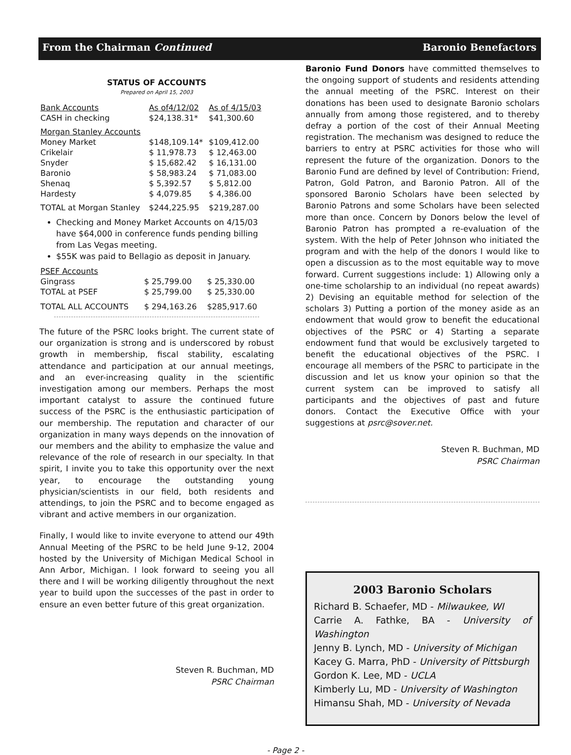From the Chairman Continued Baronio Benefactors
STATUS OF ACCOUNTS
Prepared on April 15, 2003
| Bank Accounts | As of4/12/02 | As of 4/15/03 |
| CASH in checking | $24,138.31* | $41,300.60 |
| Morgan Stanley Accounts | | |
| Money Market | $148,109.14* | $109,412.00 |
| Crikelair | $ 11,978.73 | $ 12,463.00 |
| Snyder | $ 15,682.42 | $ 16,131.00 |
| Baronio | $ 58,983.24 | $ 71,083.00 |
| Shenaq | $ 5,392.57 | $ 5,812.00 |
| Hardesty | $ 4,079.85 | $ 4,386.00 |
| TOTAL at Morgan Stanley | $244,225.95 | $219,287.00 |
Checking and Money Market Accounts on 4/15/03 have $64,000 in conference funds pending billing from Las Vegas meeting.
$55K was paid to Bellagio as deposit in January.
| PSEF Accounts | | |
| Gingrass | $ 25,799.00 | $ 25,330.00 |
| TOTAL at PSEF | $ 25,799.00 | $ 25,330.00 |
| TOTAL ALL ACCOUNTS | $ 294,163.26 | $285,917.60 |
The future of the PSRC looks bright. The current state of our organization is strong and is underscored by robust growth in membership, fiscal stability, escalating attendance and participation at our annual meetings, and an ever-increasing quality in the scientific investigation among our members. Perhaps the most important catalyst to assure the continued future success of the PSRC is the enthusiastic participation of our membership. The reputation and character of our organization in many ways depends on the innovation of our members and the ability to emphasize the value and relevance of the role of research in our specialty. In that spirit, I invite you to take this opportunity over the next year, to encourage the outstanding young physician/scientists in our field, both residents and attendings, to join the PSRC and to become engaged as vibrant and active members in our organization.
Finally, I would like to invite everyone to attend our 49th Annual Meeting of the PSRC to be held June 9-12, 2004 hosted by the University of Michigan Medical School in Ann Arbor, Michigan. I look forward to seeing you all there and I will be working diligently throughout the next year to build upon the successes of the past in order to ensure an even better future of this great organization.
Steven R. Buchman, MD
PSRC Chairman
Baronio Fund Donors have committed themselves to the ongoing support of students and residents attending the annual meeting of the PSRC. Interest on their donations has been used to designate Baronio scholars annually from among those registered, and to thereby defray a portion of the cost of their Annual Meeting registration. The mechanism was designed to reduce the barriers to entry at PSRC activities for those who will represent the future of the organization. Donors to the Baronio Fund are defined by level of Contribution: Friend, Patron, Gold Patron, and Baronio Patron. All of the sponsored Baronio Scholars have been selected by Baronio Patrons and some Scholars have been selected more than once. Concern by Donors below the level of Baronio Patron has prompted a re-evaluation of the system. With the help of Peter Johnson who initiated the program and with the help of the donors I would like to open a discussion as to the most equitable way to move forward. Current suggestions include: 1) Allowing only a one-time scholarship to an individual (no repeat awards) 2) Devising an equitable method for selection of the scholars 3) Putting a portion of the money aside as an endowment that would grow to benefit the educational objectives of the PSRC or 4) Starting a separate endowment fund that would be exclusively targeted to benefit the educational objectives of the PSRC. I encourage all members of the PSRC to participate in the discussion and let us know your opinion so that the current system can be improved to satisfy all participants and the objectives of past and future donors. Contact the Executive Office with your suggestions at psrc@sover.net.
Steven R. Buchman, MD
PSRC Chairman
2003 Baronio Scholars
Richard B. Schaefer, MD - Milwaukee, WI
Carrie A. Fathke, BA - University of Washington
Jenny B. Lynch, MD - University of Michigan
Kacey G. Marra, PhD - University of Pittsburgh
Gordon K. Lee, MD - UCLA
Kimberly Lu, MD - University of Washington
Himansu Shah, MD - University of Nevada
- Page 2 -